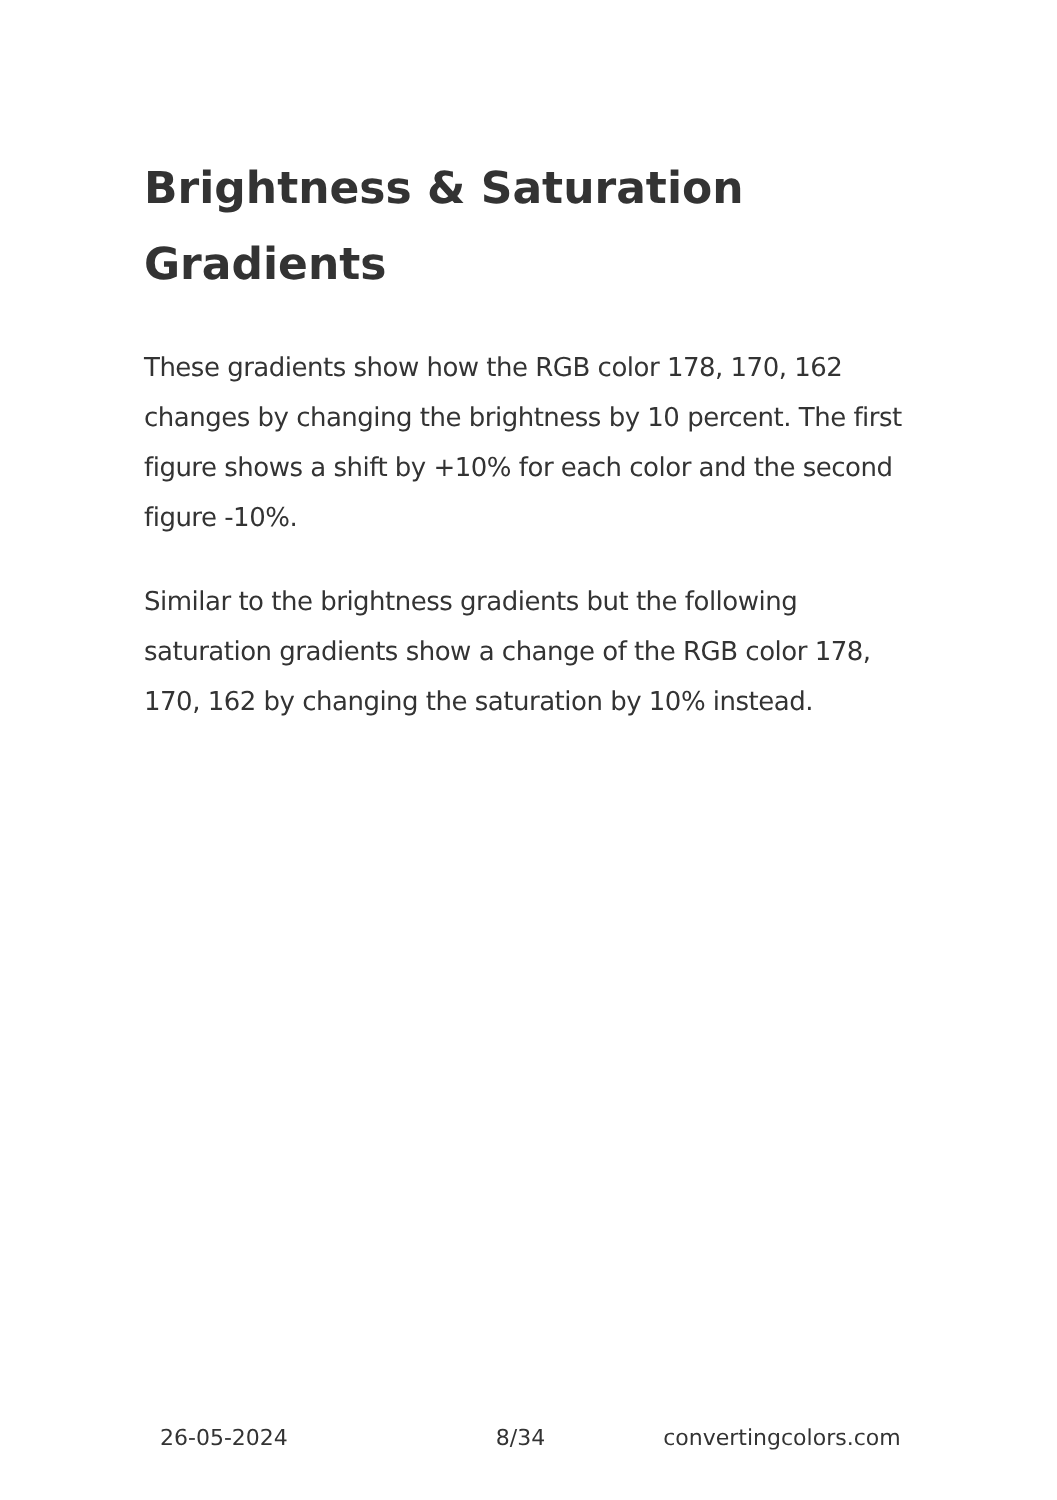Brightness & Saturation Gradients
These gradients show how the RGB color 178, 170, 162 changes by changing the brightness by 10 percent. The first figure shows a shift by +10% for each color and the second figure -10%.
Similar to the brightness gradients but the following saturation gradients show a change of the RGB color 178, 170, 162 by changing the saturation by 10% instead.
26-05-2024 8/34 convertingcolors.com